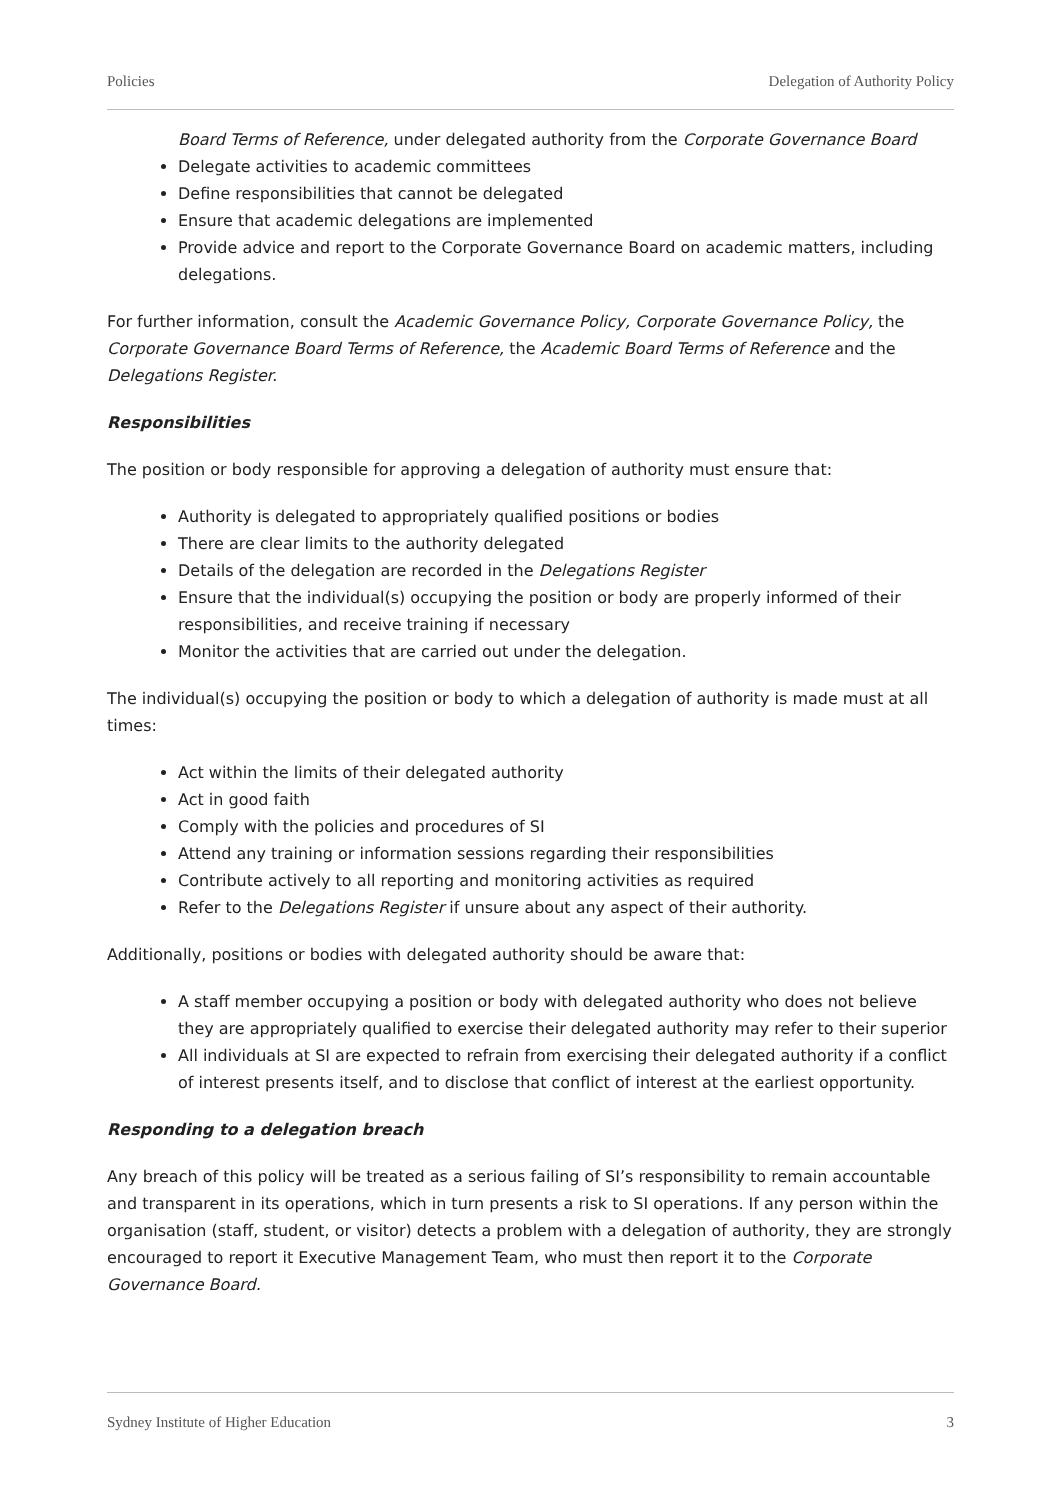Policies Delegation of Authority Policy
Board Terms of Reference, under delegated authority from the Corporate Governance Board
Delegate activities to academic committees
Define responsibilities that cannot be delegated
Ensure that academic delegations are implemented
Provide advice and report to the Corporate Governance Board on academic matters, including delegations.
For further information, consult the Academic Governance Policy, Corporate Governance Policy, the Corporate Governance Board Terms of Reference, the Academic Board Terms of Reference and the Delegations Register.
Responsibilities
The position or body responsible for approving a delegation of authority must ensure that:
Authority is delegated to appropriately qualified positions or bodies
There are clear limits to the authority delegated
Details of the delegation are recorded in the Delegations Register
Ensure that the individual(s) occupying the position or body are properly informed of their responsibilities, and receive training if necessary
Monitor the activities that are carried out under the delegation.
The individual(s) occupying the position or body to which a delegation of authority is made must at all times:
Act within the limits of their delegated authority
Act in good faith
Comply with the policies and procedures of SI
Attend any training or information sessions regarding their responsibilities
Contribute actively to all reporting and monitoring activities as required
Refer to the Delegations Register if unsure about any aspect of their authority.
Additionally, positions or bodies with delegated authority should be aware that:
A staff member occupying a position or body with delegated authority who does not believe they are appropriately qualified to exercise their delegated authority may refer to their superior
All individuals at SI are expected to refrain from exercising their delegated authority if a conflict of interest presents itself, and to disclose that conflict of interest at the earliest opportunity.
Responding to a delegation breach
Any breach of this policy will be treated as a serious failing of SI’s responsibility to remain accountable and transparent in its operations, which in turn presents a risk to SI operations. If any person within the organisation (staff, student, or visitor) detects a problem with a delegation of authority, they are strongly encouraged to report it Executive Management Team, who must then report it to the Corporate Governance Board.
Sydney Institute of Higher Education 3